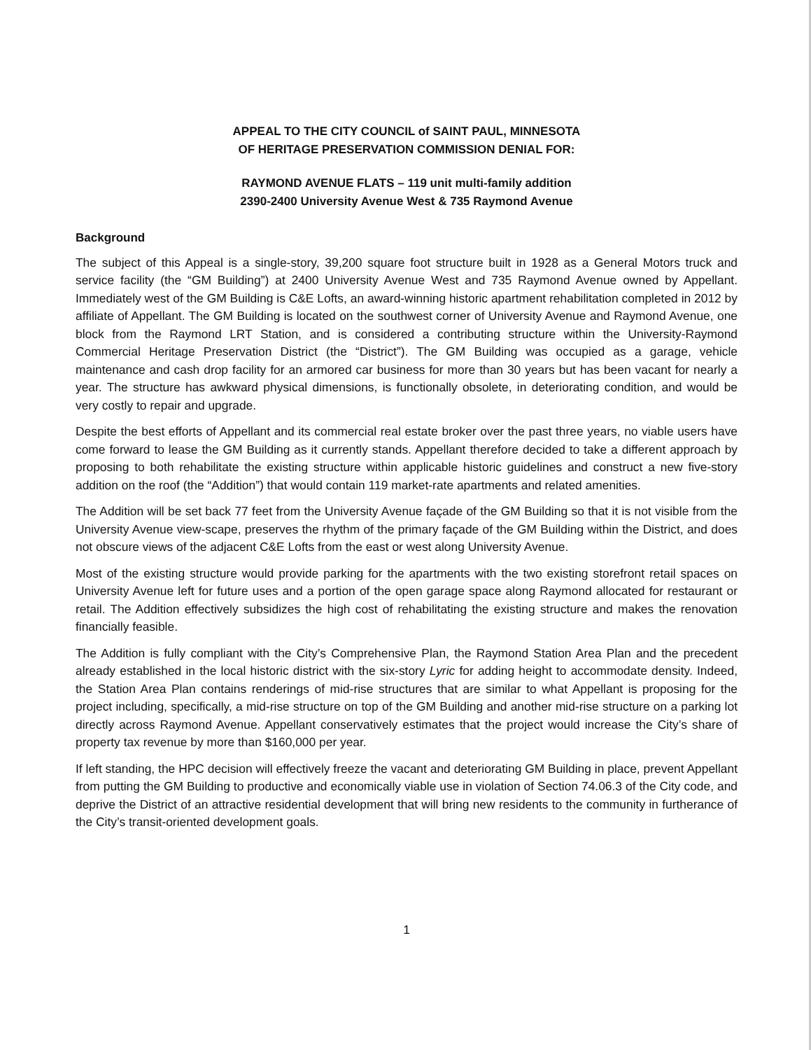APPEAL TO THE CITY COUNCIL of SAINT PAUL, MINNESOTA
OF HERITAGE PRESERVATION COMMISSION DENIAL FOR:
RAYMOND AVENUE FLATS – 119 unit multi-family addition
2390-2400 University Avenue West & 735 Raymond Avenue
Background
The subject of this Appeal is a single-story, 39,200 square foot structure built in 1928 as a General Motors truck and service facility (the “GM Building”) at 2400 University Avenue West and 735 Raymond Avenue owned by Appellant. Immediately west of the GM Building is C&E Lofts, an award-winning historic apartment rehabilitation completed in 2012 by affiliate of Appellant. The GM Building is located on the southwest corner of University Avenue and Raymond Avenue, one block from the Raymond LRT Station, and is considered a contributing structure within the University-Raymond Commercial Heritage Preservation District (the “District”). The GM Building was occupied as a garage, vehicle maintenance and cash drop facility for an armored car business for more than 30 years but has been vacant for nearly a year. The structure has awkward physical dimensions, is functionally obsolete, in deteriorating condition, and would be very costly to repair and upgrade.
Despite the best efforts of Appellant and its commercial real estate broker over the past three years, no viable users have come forward to lease the GM Building as it currently stands. Appellant therefore decided to take a different approach by proposing to both rehabilitate the existing structure within applicable historic guidelines and construct a new five-story addition on the roof (the “Addition”) that would contain 119 market-rate apartments and related amenities.
The Addition will be set back 77 feet from the University Avenue façade of the GM Building so that it is not visible from the University Avenue view-scape, preserves the rhythm of the primary façade of the GM Building within the District, and does not obscure views of the adjacent C&E Lofts from the east or west along University Avenue.
Most of the existing structure would provide parking for the apartments with the two existing storefront retail spaces on University Avenue left for future uses and a portion of the open garage space along Raymond allocated for restaurant or retail. The Addition effectively subsidizes the high cost of rehabilitating the existing structure and makes the renovation financially feasible.
The Addition is fully compliant with the City’s Comprehensive Plan, the Raymond Station Area Plan and the precedent already established in the local historic district with the six-story Lyric for adding height to accommodate density. Indeed, the Station Area Plan contains renderings of mid-rise structures that are similar to what Appellant is proposing for the project including, specifically, a mid-rise structure on top of the GM Building and another mid-rise structure on a parking lot directly across Raymond Avenue. Appellant conservatively estimates that the project would increase the City’s share of property tax revenue by more than $160,000 per year.
If left standing, the HPC decision will effectively freeze the vacant and deteriorating GM Building in place, prevent Appellant from putting the GM Building to productive and economically viable use in violation of Section 74.06.3 of the City code, and deprive the District of an attractive residential development that will bring new residents to the community in furtherance of the City’s transit-oriented development goals.
1